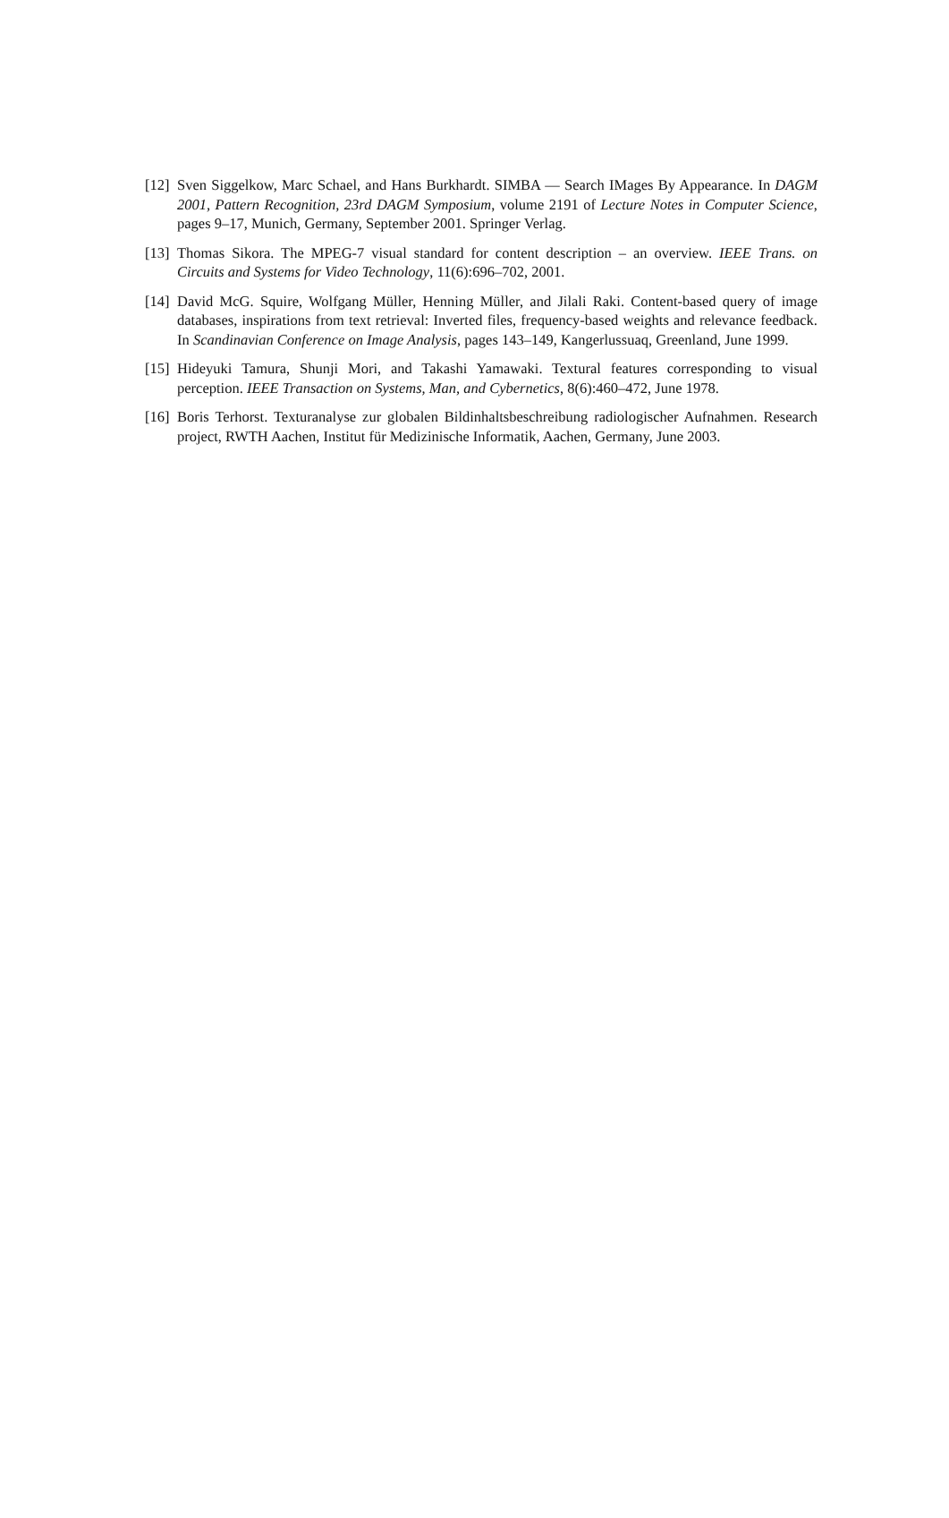[12]
Sven Siggelkow, Marc Schael, and Hans Burkhardt. SIMBA — Search IMages By Appearance. In DAGM 2001, Pattern Recognition, 23rd DAGM Symposium, volume 2191 of Lecture Notes in Computer Science, pages 9–17, Munich, Germany, September 2001. Springer Verlag.
[13]
Thomas Sikora. The MPEG-7 visual standard for content description – an overview. IEEE Trans. on Circuits and Systems for Video Technology, 11(6):696–702, 2001.
[14]
David McG. Squire, Wolfgang Müller, Henning Müller, and Jilali Raki. Content-based query of image databases, inspirations from text retrieval: Inverted files, frequency-based weights and relevance feedback. In Scandinavian Conference on Image Analysis, pages 143–149, Kangerlussuaq, Greenland, June 1999.
[15]
Hideyuki Tamura, Shunji Mori, and Takashi Yamawaki. Textural features corresponding to visual perception. IEEE Transaction on Systems, Man, and Cybernetics, 8(6):460–472, June 1978.
[16]
Boris Terhorst. Texturanalyse zur globalen Bildinhaltsbeschreibung radiologischer Aufnahmen. Research project, RWTH Aachen, Institut für Medizinische Informatik, Aachen, Germany, June 2003.